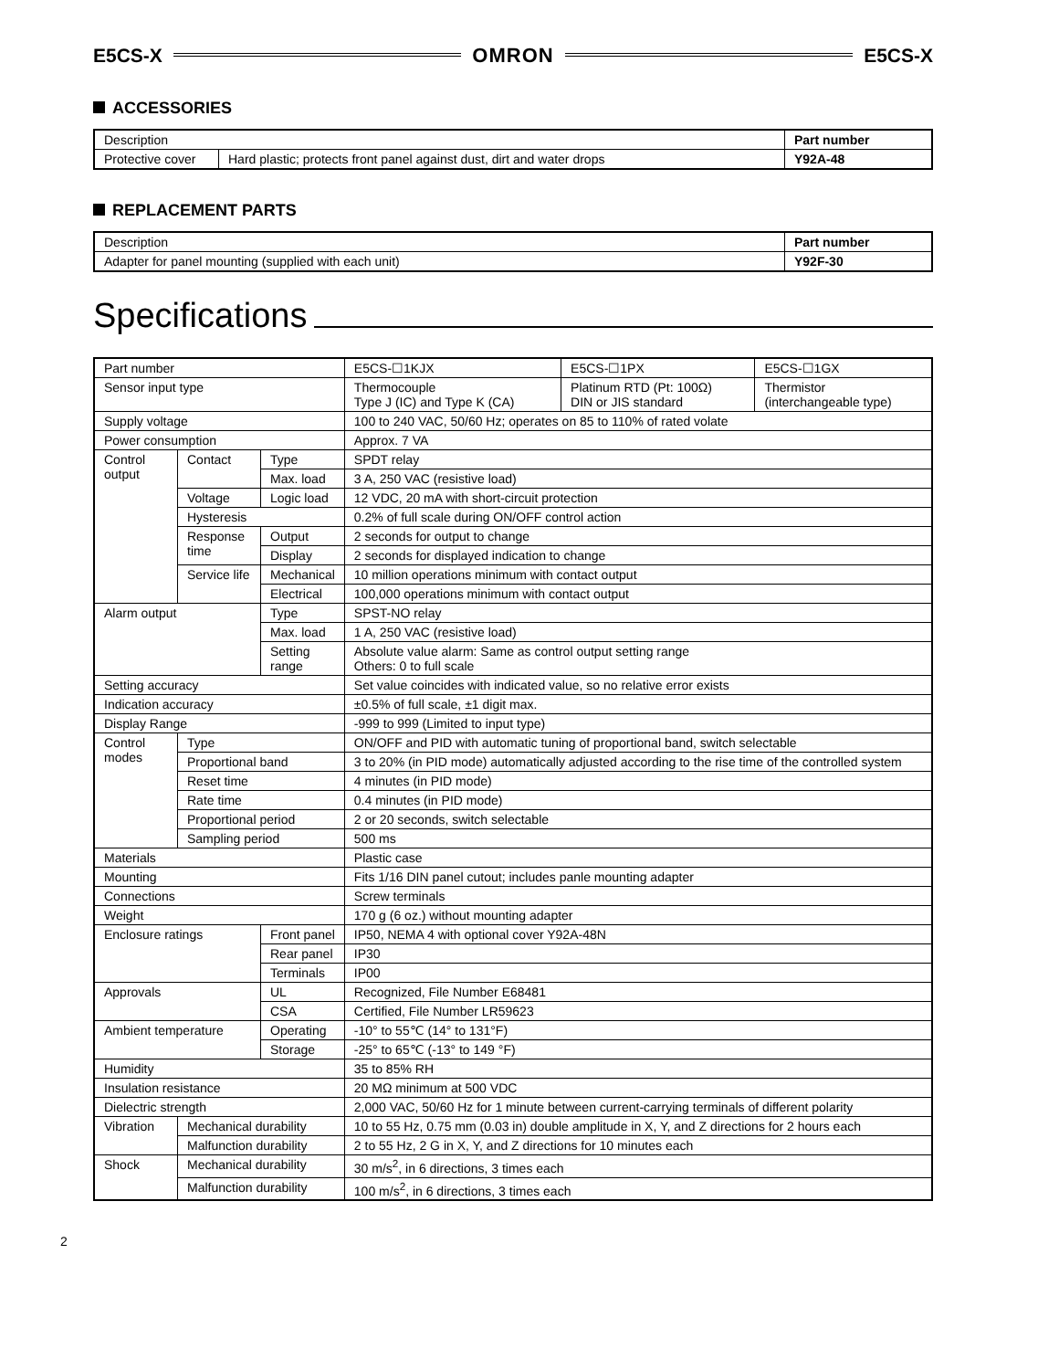E5CS-X OMRON E5CS-X
ACCESSORIES
| Description | | Part number |
| Protective cover | Hard plastic; protects front panel against dust, dirt and water drops | Y92A-48 |
REPLACEMENT PARTS
| Description | Part number |
| Adapter for panel mounting (supplied with each unit) | Y92F-30 |
Specifications
| Part number | | | E5CS-☐1KJX | E5CS-☐1PX | E5CS-☐1GX |
| Sensor input type | | | Thermocouple Type J (IC) and Type K (CA) | Platinum RTD (Pt: 100Ω) DIN or JIS standard | Thermistor (interchangeable type) |
| Supply voltage | | | 100 to 240 VAC, 50/60 Hz; operates on 85 to 110% of rated volate | | |
| Power consumption | | | Approx. 7 VA | | |
| Control output | Contact | Type | SPDT relay | | |
| | | Max. load | 3 A, 250 VAC (resistive load) | | |
| | Voltage | Logic load | 12 VDC, 20 mA with short-circuit protection | | |
| | Hysteresis | | 0.2% of full scale during ON/OFF control action | | |
| | Response time | Output | 2 seconds for output to change | | |
| | | Display | 2 seconds for displayed indication to change | | |
| | Service life | Mechanical | 10 million operations minimum with contact output | | |
| | | Electrical | 100,000 operations minimum with contact output | | |
| Alarm output | | Type | SPST-NO relay | | |
| | | Max. load | 1 A, 250 VAC (resistive load) | | |
| | | Setting range | Absolute value alarm: Same as control output setting range Others: 0 to full scale | | |
| Setting accuracy | | | Set value coincides with indicated value, so no relative error exists | | |
| Indication accuracy | | | ±0.5% of full scale, ±1 digit max. | | |
| Display Range | | | -999 to 999 (Limited to input type) | | |
| Control modes | Type | | ON/OFF and PID with automatic tuning of proportional band, switch selectable | | |
| | Proportional band | | 3 to 20% (in PID mode) automatically adjusted according to the rise time of the controlled system | | |
| | Reset time | | 4 minutes (in PID mode) | | |
| | Rate time | | 0.4 minutes (in PID mode) | | |
| | Proportional period | | 2 or 20 seconds, switch selectable | | |
| | Sampling period | | 500 ms | | |
| Materials | | | Plastic case | | |
| Mounting | | | Fits 1/16 DIN panel cutout; includes panle mounting adapter | | |
| Connections | | | Screw terminals | | |
| Weight | | | 170 g (6 oz.) without mounting adapter | | |
| Enclosure ratings | | Front panel | IP50, NEMA 4 with optional cover Y92A-48N | | |
| | | Rear panel | IP30 | | |
| | | Terminals | IP00 | | |
| Approvals | | UL | Recognized, File Number E68481 | | |
| | | CSA | Certified, File Number LR59623 | | |
| Ambient temperature | | Operating | -10° to 55℃ (14° to 131°F) | | |
| | | Storage | -25° to 65℃ (-13° to 149 °F) | | |
| Humidity | | | 35 to 85% RH | | |
| Insulation resistance | | | 20 MΩ minimum at 500 VDC | | |
| Dielectric strength | | | 2,000 VAC, 50/60 Hz for 1 minute between current-carrying terminals of different polarity | | |
| Vibration | Mechanical durability | | 10 to 55 Hz, 0.75 mm (0.03 in) double amplitude in X, Y, and Z directions for 2 hours each | | |
| | Malfunction durability | | 2 to 55 Hz, 2 G in X, Y, and Z directions for 10 minutes each | | |
| Shock | Mechanical durability | | 30 m/s<sup>2</sup>, in 6 directions, 3 times each | | |
| | Malfunction durability | | 100 m/s<sup>2</sup>, in 6 directions, 3 times each | | |
2